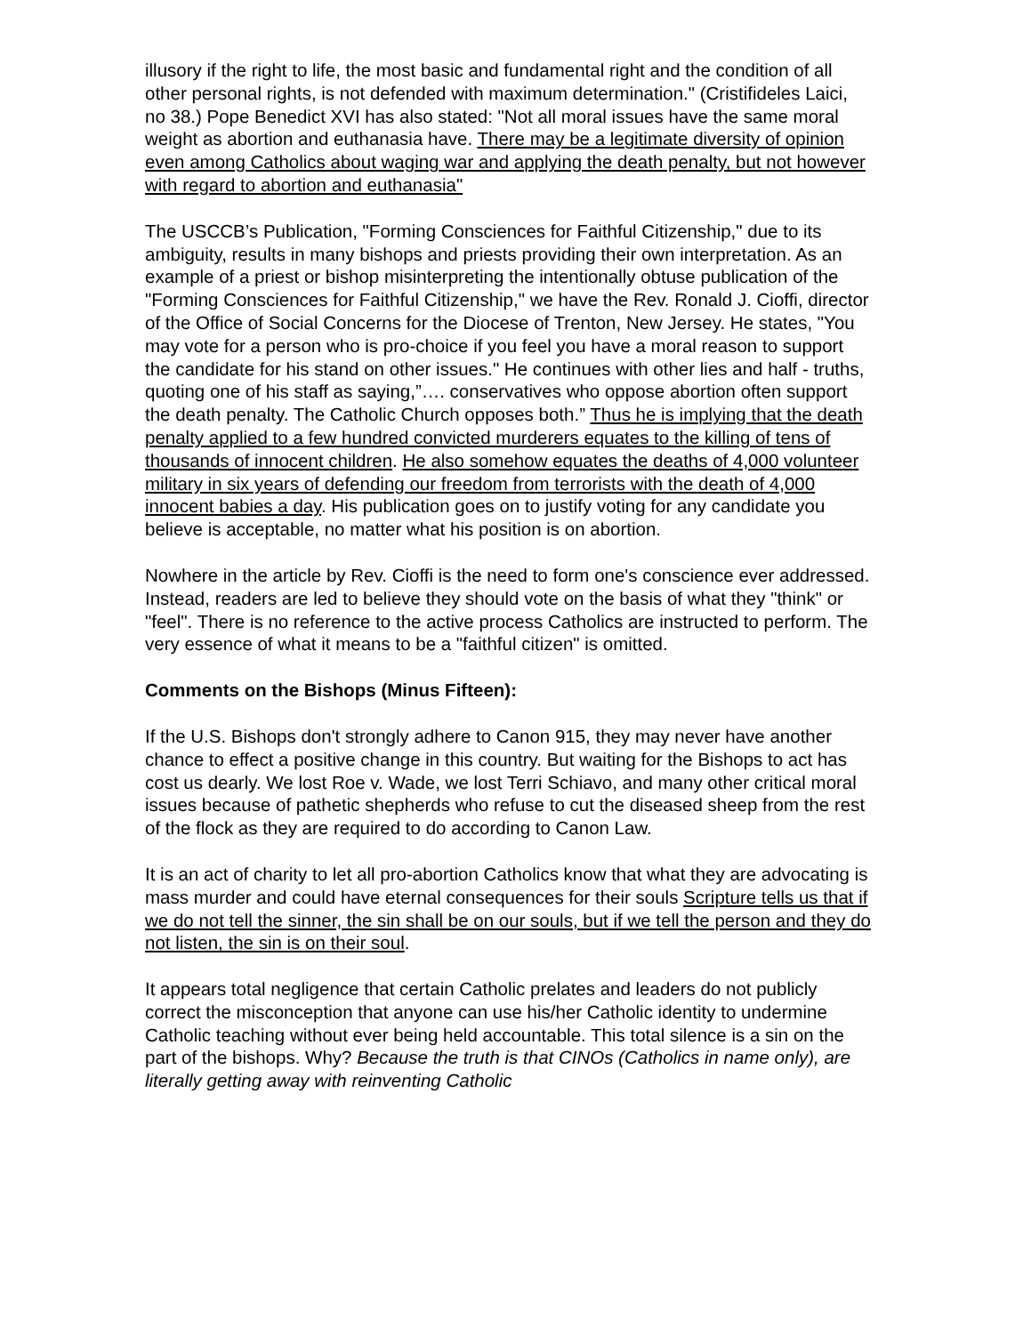illusory if the right to life, the most basic and fundamental right and the condition of all other personal rights, is not defended with maximum determination." (Cristifideles Laici, no 38.) Pope Benedict XVI has also stated: "Not all moral issues have the same moral weight as abortion and euthanasia have. There may be a legitimate diversity of opinion even among Catholics about waging war and applying the death penalty, but not however with regard to abortion and euthanasia"
The USCCB’s Publication, "Forming Consciences for Faithful Citizenship," due to its ambiguity, results in many bishops and priests providing their own interpretation. As an example of a priest or bishop misinterpreting the intentionally obtuse publication of the "Forming Consciences for Faithful Citizenship," we have the Rev. Ronald J. Cioffi, director of the Office of Social Concerns for the Diocese of Trenton, New Jersey. He states, "You may vote for a person who is pro-choice if you feel you have a moral reason to support the candidate for his stand on other issues." He continues with other lies and half - truths, quoting one of his staff as saying,”…. conservatives who oppose abortion often support the death penalty. The Catholic Church opposes both.” Thus he is implying that the death penalty applied to a few hundred convicted murderers equates to the killing of tens of thousands of innocent children. He also somehow equates the deaths of 4,000 volunteer military in six years of defending our freedom from terrorists with the death of 4,000 innocent babies a day. His publication goes on to justify voting for any candidate you believe is acceptable, no matter what his position is on abortion.
Nowhere in the article by Rev. Cioffi is the need to form one's conscience ever addressed. Instead, readers are led to believe they should vote on the basis of what they "think" or "feel". There is no reference to the active process Catholics are instructed to perform. The very essence of what it means to be a "faithful citizen" is omitted.
Comments on the Bishops (Minus Fifteen):
If the U.S. Bishops don't strongly adhere to Canon 915, they may never have another chance to effect a positive change in this country. But waiting for the Bishops to act has cost us dearly. We lost Roe v. Wade, we lost Terri Schiavo, and many other critical moral issues because of pathetic shepherds who refuse to cut the diseased sheep from the rest of the flock as they are required to do according to Canon Law.
It is an act of charity to let all pro-abortion Catholics know that what they are advocating is mass murder and could have eternal consequences for their souls Scripture tells us that if we do not tell the sinner, the sin shall be on our souls, but if we tell the person and they do not listen, the sin is on their soul.
It appears total negligence that certain Catholic prelates and leaders do not publicly correct the misconception that anyone can use his/her Catholic identity to undermine Catholic teaching without ever being held accountable. This total silence is a sin on the part of the bishops. Why? Because the truth is that CINOs (Catholics in name only), are literally getting away with reinventing Catholic